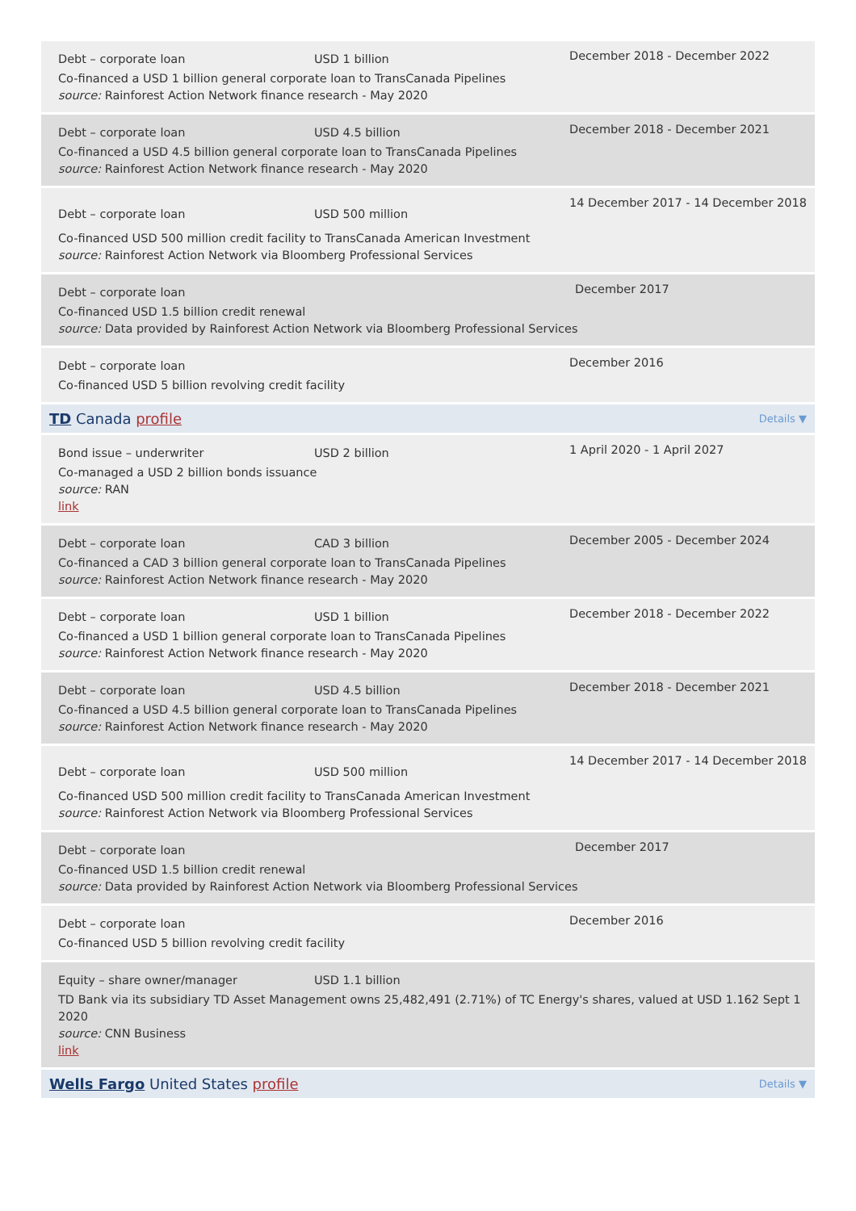Debt – corporate loan USD 1 billion
Co-financed a USD 1 billion general corporate loan to TransCanada Pipelines
source: Rainforest Action Network finance research - May 2020
December 2018 - December 2022
Debt – corporate loan USD 4.5 billion
Co-financed a USD 4.5 billion general corporate loan to TransCanada Pipelines
source: Rainforest Action Network finance research - May 2020
December 2018 - December 2021
Debt – corporate loan USD 500 million
Co-financed USD 500 million credit facility to TransCanada American Investment
source: Rainforest Action Network via Bloomberg Professional Services
14 December 2017 - 14 December 2018
Debt – corporate loan
Co-financed USD 1.5 billion credit renewal
source: Data provided by Rainforest Action Network via Bloomberg Professional Services
December 2017
Debt – corporate loan
Co-financed USD 5 billion revolving credit facility
December 2016
TD Canada profile Details ▼
Bond issue – underwriter USD 2 billion
Co-managed a USD 2 billion bonds issuance
source: RAN
link
1 April 2020 - 1 April 2027
Debt – corporate loan CAD 3 billion
Co-financed a CAD 3 billion general corporate loan to TransCanada Pipelines
source: Rainforest Action Network finance research - May 2020
December 2005 - December 2024
Debt – corporate loan USD 1 billion
Co-financed a USD 1 billion general corporate loan to TransCanada Pipelines
source: Rainforest Action Network finance research - May 2020
December 2018 - December 2022
Debt – corporate loan USD 4.5 billion
Co-financed a USD 4.5 billion general corporate loan to TransCanada Pipelines
source: Rainforest Action Network finance research - May 2020
December 2018 - December 2021
Debt – corporate loan USD 500 million
Co-financed USD 500 million credit facility to TransCanada American Investment
source: Rainforest Action Network via Bloomberg Professional Services
14 December 2017 - 14 December 2018
Debt – corporate loan
Co-financed USD 1.5 billion credit renewal
source: Data provided by Rainforest Action Network via Bloomberg Professional Services
December 2017
Debt – corporate loan
Co-financed USD 5 billion revolving credit facility
December 2016
Equity – share owner/manager USD 1.1 billion
TD Bank via its subsidiary TD Asset Management owns 25,482,491 (2.71%) of TC Energy's shares, valued at USD 1.162 Sept 1 2020
source: CNN Business
link
Wells Fargo United States profile Details ▼